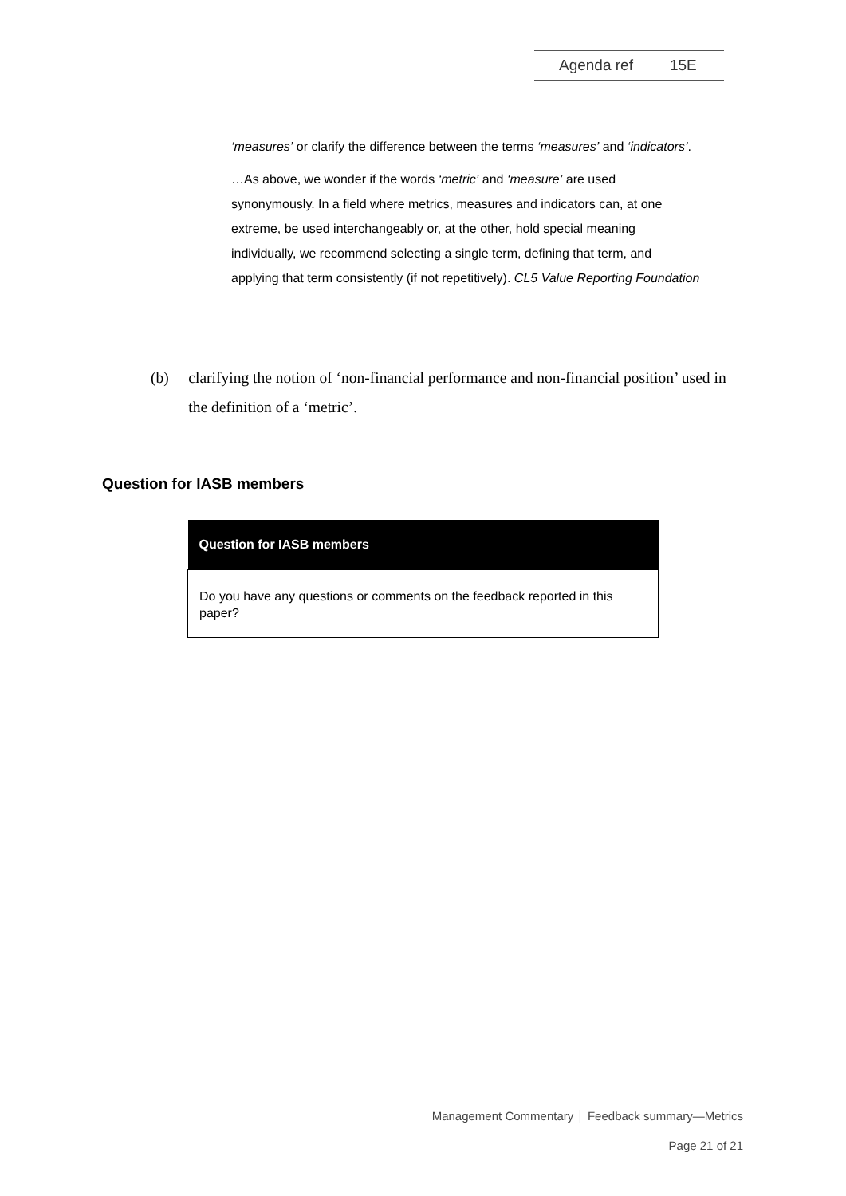Agenda ref 15E
‘measures’ or clarify the difference between the terms ‘measures’ and ‘indicators’.
…As above, we wonder if the words ‘metric’ and ‘measure’ are used synonymously. In a field where metrics, measures and indicators can, at one extreme, be used interchangeably or, at the other, hold special meaning individually, we recommend selecting a single term, defining that term, and applying that term consistently (if not repetitively). CL5 Value Reporting Foundation
(b) clarifying the notion of ‘non-financial performance and non-financial position’ used in the definition of a ‘metric’.
Question for IASB members
| Question for IASB members |
| --- |
| Do you have any questions or comments on the feedback reported in this paper? |
Management Commentary │ Feedback summary—Metrics
Page 21 of 21